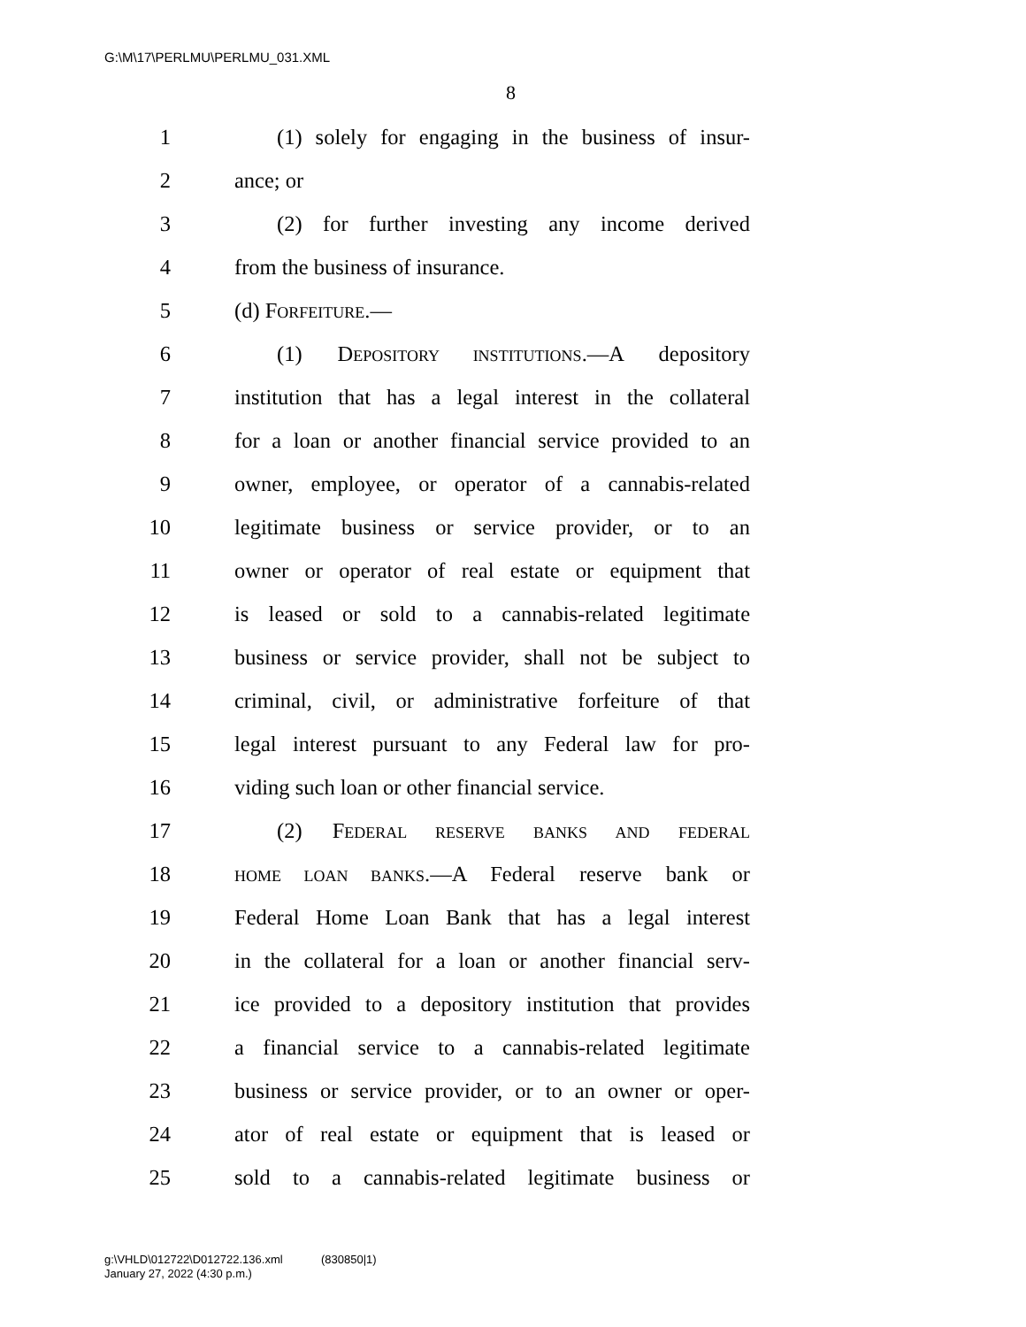G:\M\17\PERLMU\PERLMU_031.XML
8
1 (1) solely for engaging in the business of insur-
2 ance; or
3 (2) for further investing any income derived
4 from the business of insurance.
5 (d) FORFEITURE.—
6 (1) DEPOSITORY INSTITUTIONS.—A depository
7 institution that has a legal interest in the collateral
8 for a loan or another financial service provided to an
9 owner, employee, or operator of a cannabis-related
10 legitimate business or service provider, or to an
11 owner or operator of real estate or equipment that
12 is leased or sold to a cannabis-related legitimate
13 business or service provider, shall not be subject to
14 criminal, civil, or administrative forfeiture of that
15 legal interest pursuant to any Federal law for pro-
16 viding such loan or other financial service.
17 (2) FEDERAL RESERVE BANKS AND FEDERAL
18 HOME LOAN BANKS.—A Federal reserve bank or
19 Federal Home Loan Bank that has a legal interest
20 in the collateral for a loan or another financial serv-
21 ice provided to a depository institution that provides
22 a financial service to a cannabis-related legitimate
23 business or service provider, or to an owner or oper-
24 ator of real estate or equipment that is leased or
25 sold to a cannabis-related legitimate business or
g:\VHLD\012722\D012722.136.xml (830850|1)
January 27, 2022 (4:30 p.m.)